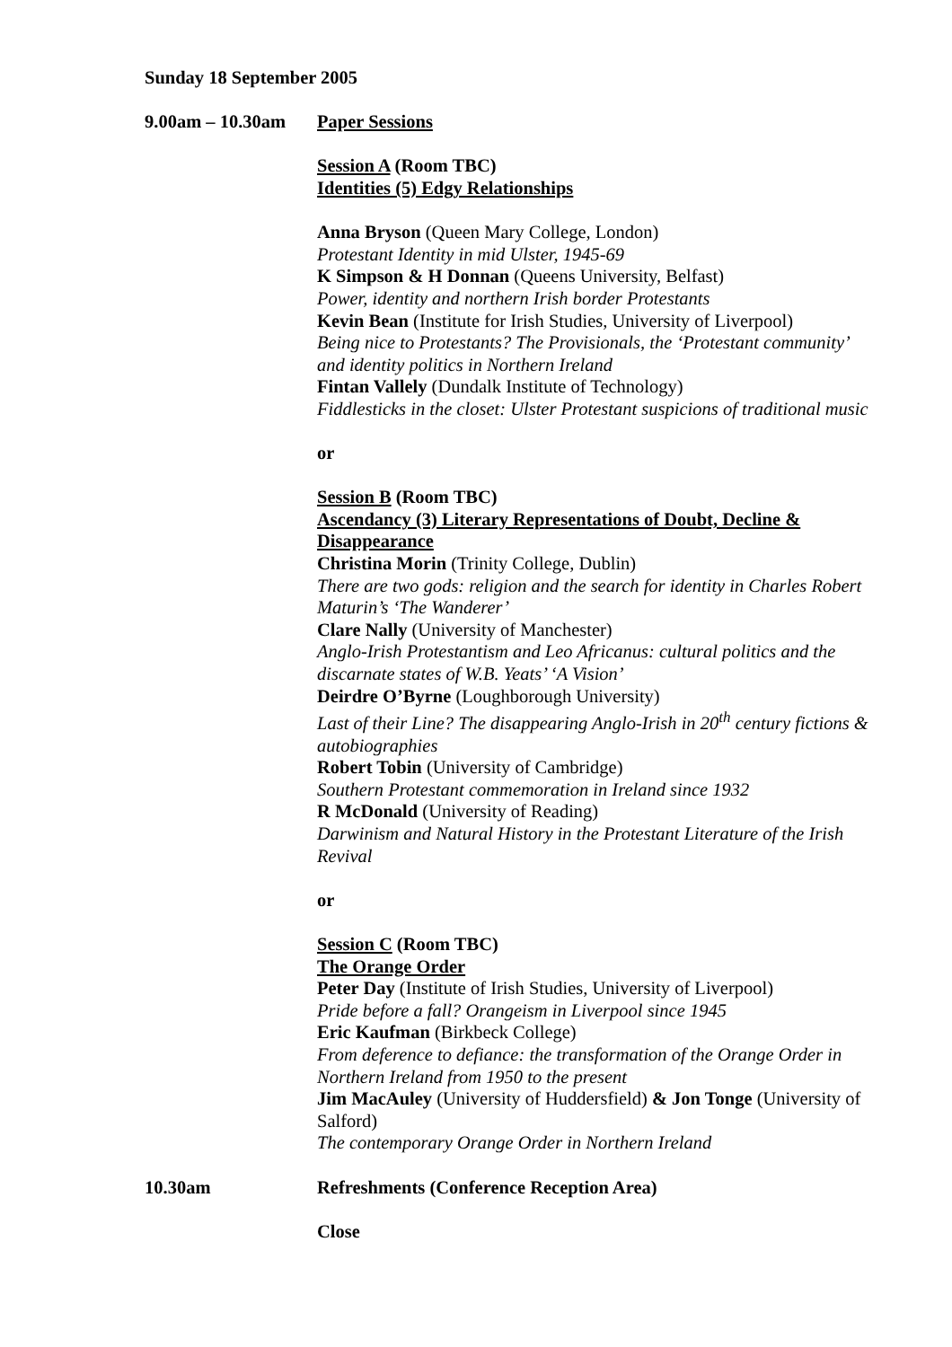Sunday 18 September 2005
9.00am – 10.30am
Paper Sessions
Session A (Room TBC)
Identities (5) Edgy Relationships
Anna Bryson (Queen Mary College, London)
Protestant Identity in mid Ulster, 1945-69
K Simpson & H Donnan (Queens University, Belfast)
Power, identity and northern Irish border Protestants
Kevin Bean (Institute for Irish Studies, University of Liverpool)
Being nice to Protestants? The Provisionals, the ‘Protestant community’ and identity politics in Northern Ireland
Fintan Vallely (Dundalk Institute of Technology)
Fiddlesticks in the closet: Ulster Protestant suspicions of traditional music
or
Session B (Room TBC)
Ascendancy (3) Literary Representations of Doubt, Decline & Disappearance
Christina Morin (Trinity College, Dublin)
There are two gods: religion and the search for identity in Charles Robert Maturin’s ‘The Wanderer’
Clare Nally (University of Manchester)
Anglo-Irish Protestantism and Leo Africanus: cultural politics and the discarnate states of W.B. Yeats’ ‘A Vision’
Deirdre O’Byrne (Loughborough University)
Last of their Line? The disappearing Anglo-Irish in 20<sup>th</sup> century fictions & autobiographies
Robert Tobin (University of Cambridge)
Southern Protestant commemoration in Ireland since 1932
R McDonald (University of Reading)
Darwinism and Natural History in the Protestant Literature of the Irish Revival
or
Session C (Room TBC)
The Orange Order
Peter Day (Institute of Irish Studies, University of Liverpool)
Pride before a fall? Orangeism in Liverpool since 1945
Eric Kaufman (Birkbeck College)
From deference to defiance: the transformation of the Orange Order in Northern Ireland from 1950 to the present
Jim MacAuley (University of Huddersfield) & Jon Tonge (University of Salford)
The contemporary Orange Order in Northern Ireland
10.30am Refreshments (Conference Reception Area)
Close